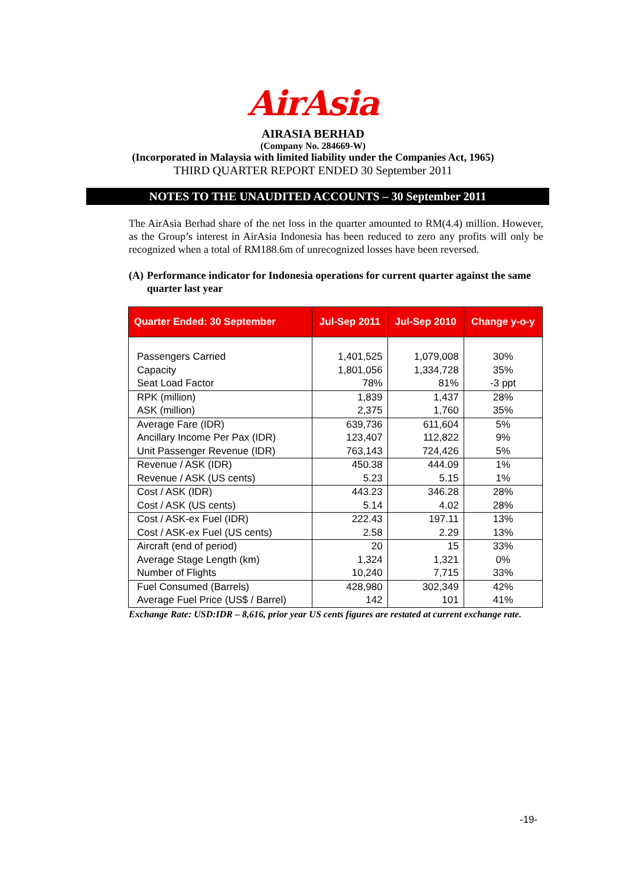AirAsia
AIRASIA BERHAD
(Company No. 284669-W)
(Incorporated in Malaysia with limited liability under the Companies Act, 1965)
THIRD QUARTER REPORT ENDED 30 September 2011
NOTES TO THE UNAUDITED ACCOUNTS – 30 September 2011
The AirAsia Berhad share of the net loss in the quarter amounted to RM(4.4) million. However, as the Group’s interest in AirAsia Indonesia has been reduced to zero any profits will only be recognized when a total of RM188.6m of unrecognized losses have been reversed.
(A) Performance indicator for Indonesia operations for current quarter against the same quarter last year
| Quarter Ended: 30 September | Jul-Sep 2011 | Jul-Sep 2010 | Change y-o-y |
| --- | --- | --- | --- |
| Passengers Carried Capacity Seat Load Factor | 1,401,525 1,801,056 78% | 1,079,008 1,334,728 81% | 30% 35% -3 ppt |
| RPK (million) ASK (million) | 1,839 2,375 | 1,437 1,760 | 28% 35% |
| Average Fare (IDR) Ancillary Income Per Pax (IDR) Unit Passenger Revenue (IDR) | 639,736 123,407 763,143 | 611,604 112,822 724,426 | 5% 9% 5% |
| Revenue / ASK (IDR) Revenue / ASK (US cents) | 450.38 5.23 | 444.09 5.15 | 1% 1% |
| Cost / ASK (IDR) Cost / ASK (US cents) | 443.23 5.14 | 346.28 4.02 | 28% 28% |
| Cost / ASK-ex Fuel (IDR) Cost / ASK-ex Fuel (US cents) | 222.43 2.58 | 197.11 2.29 | 13% 13% |
| Aircraft (end of period) Average Stage Length (km) Number of Flights | 20 1,324 10,240 | 15 1,321 7,715 | 33% 0% 33% |
| Fuel Consumed (Barrels) Average Fuel Price (US$ / Barrel) | 428,980 142 | 302,349 101 | 42% 41% |
Exchange Rate: USD:IDR – 8,616, prior year US cents figures are restated at current exchange rate.
-19-